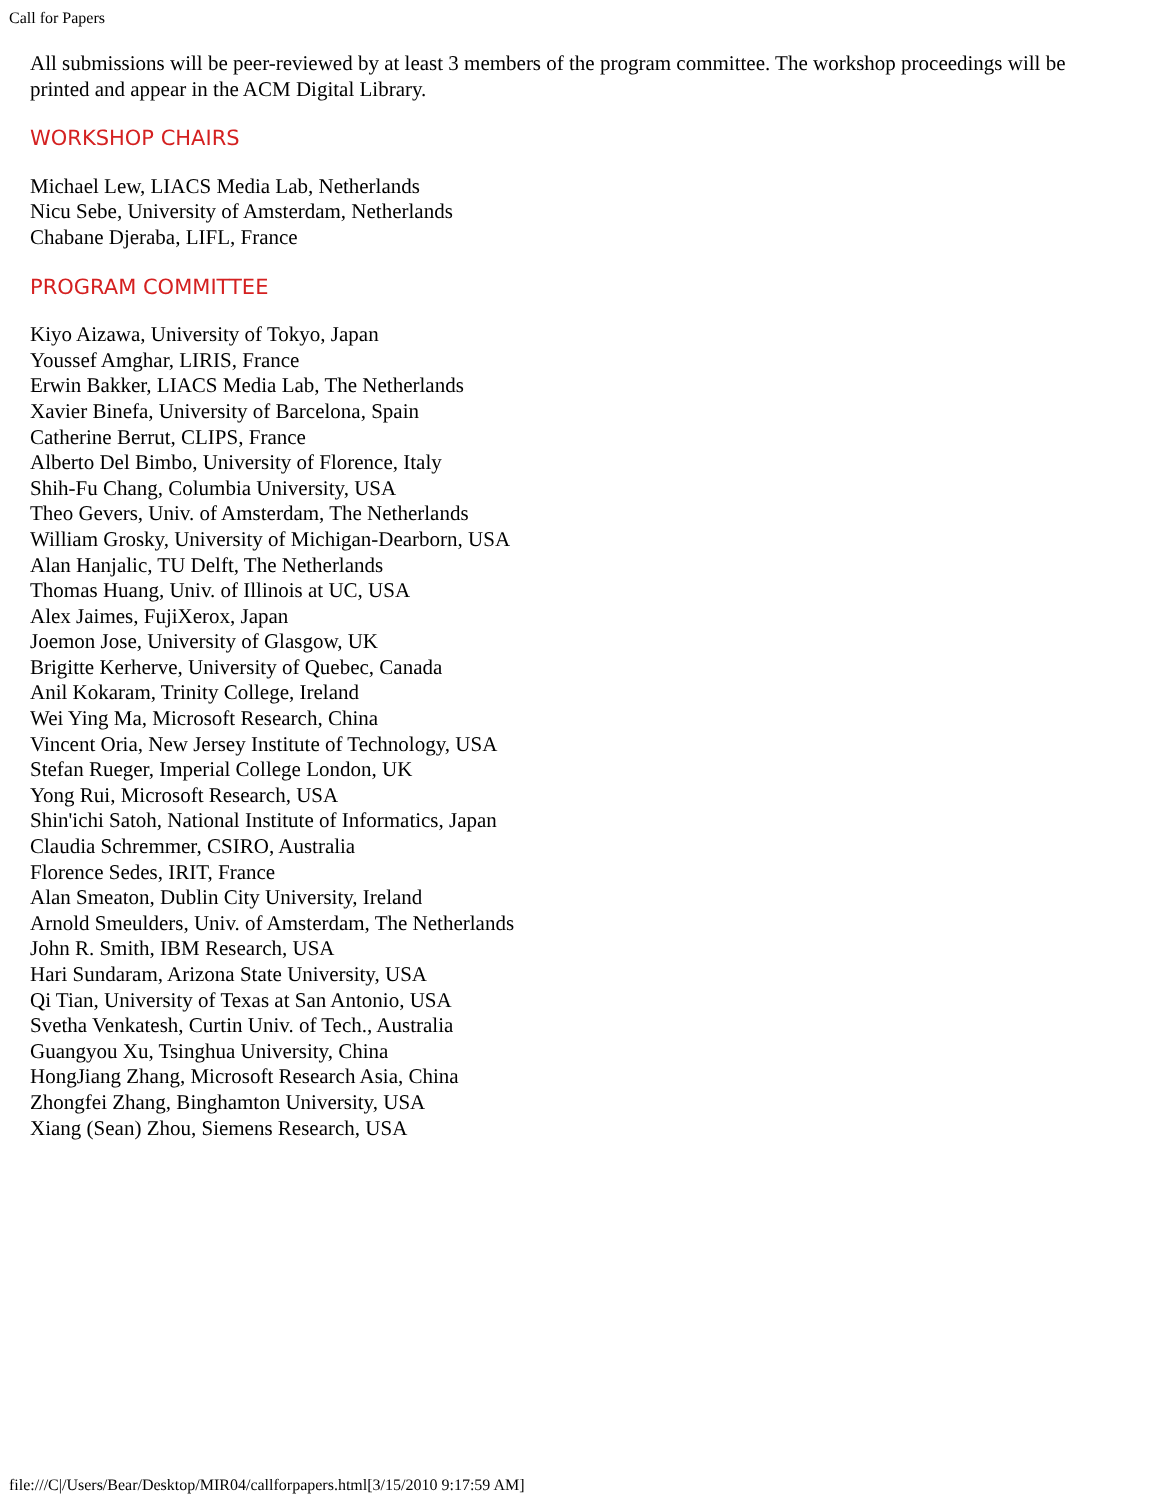Call for Papers
All submissions will be peer-reviewed by at least 3 members of the program committee. The workshop proceedings will be printed and appear in the ACM Digital Library.
WORKSHOP CHAIRS
Michael Lew, LIACS Media Lab, Netherlands
Nicu Sebe, University of Amsterdam, Netherlands
Chabane Djeraba, LIFL, France
PROGRAM COMMITTEE
Kiyo Aizawa, University of Tokyo, Japan
Youssef Amghar, LIRIS, France
Erwin Bakker, LIACS Media Lab, The Netherlands
Xavier Binefa, University of Barcelona, Spain
Catherine Berrut, CLIPS, France
Alberto Del Bimbo, University of Florence, Italy
Shih-Fu Chang, Columbia University, USA
Theo Gevers, Univ. of Amsterdam, The Netherlands
William Grosky, University of Michigan-Dearborn, USA
Alan Hanjalic, TU Delft, The Netherlands
Thomas Huang, Univ. of Illinois at UC, USA
Alex Jaimes, FujiXerox, Japan
Joemon Jose, University of Glasgow, UK
Brigitte Kerherve, University of Quebec, Canada
Anil Kokaram, Trinity College, Ireland
Wei Ying Ma, Microsoft Research, China
Vincent Oria, New Jersey Institute of Technology, USA
Stefan Rueger, Imperial College London, UK
Yong Rui, Microsoft Research, USA
Shin'ichi Satoh, National Institute of Informatics, Japan
Claudia Schremmer, CSIRO, Australia
Florence Sedes, IRIT, France
Alan Smeaton, Dublin City University, Ireland
Arnold Smeulders, Univ. of Amsterdam, The Netherlands
John R. Smith, IBM Research, USA
Hari Sundaram, Arizona State University, USA
Qi Tian, University of Texas at San Antonio, USA
Svetha Venkatesh, Curtin Univ. of Tech., Australia
Guangyou Xu, Tsinghua University, China
HongJiang Zhang, Microsoft Research Asia, China
Zhongfei Zhang, Binghamton University, USA
Xiang (Sean) Zhou, Siemens Research, USA
file:///C|/Users/Bear/Desktop/MIR04/callforpapers.html[3/15/2010 9:17:59 AM]